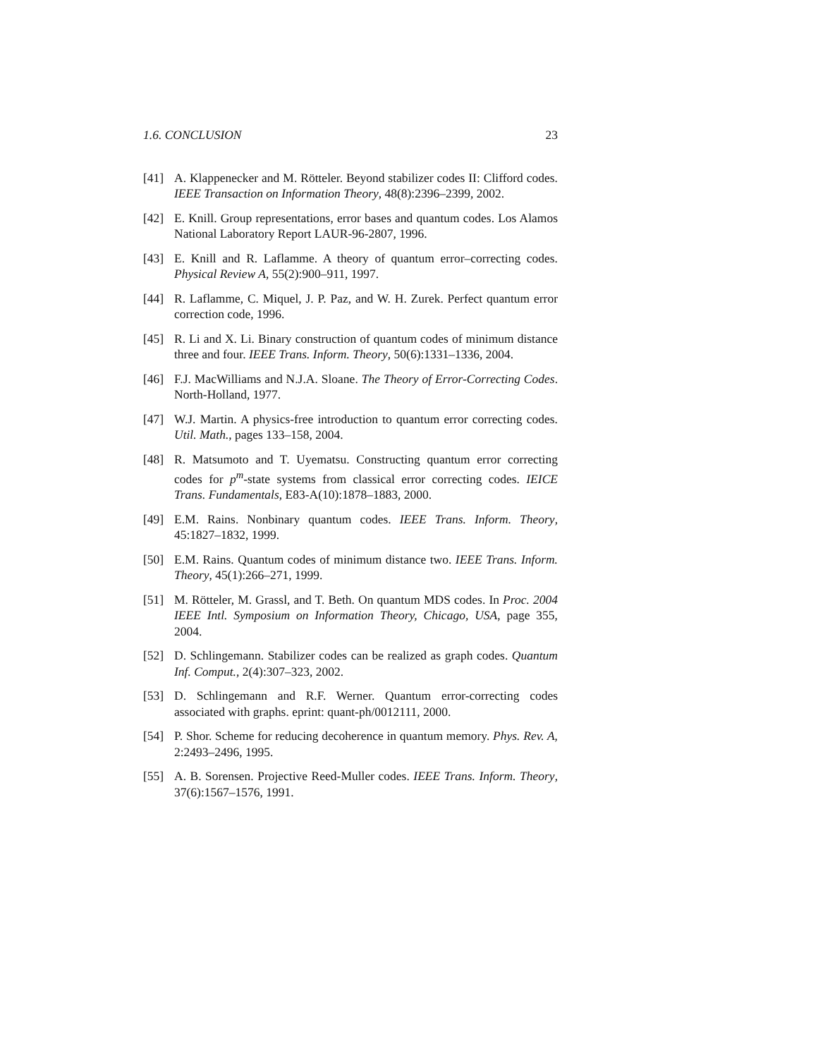1.6. CONCLUSION 23
[41] A. Klappenecker and M. Rötteler. Beyond stabilizer codes II: Clifford codes. IEEE Transaction on Information Theory, 48(8):2396–2399, 2002.
[42] E. Knill. Group representations, error bases and quantum codes. Los Alamos National Laboratory Report LAUR-96-2807, 1996.
[43] E. Knill and R. Laflamme. A theory of quantum error–correcting codes. Physical Review A, 55(2):900–911, 1997.
[44] R. Laflamme, C. Miquel, J. P. Paz, and W. H. Zurek. Perfect quantum error correction code, 1996.
[45] R. Li and X. Li. Binary construction of quantum codes of minimum distance three and four. IEEE Trans. Inform. Theory, 50(6):1331–1336, 2004.
[46] F.J. MacWilliams and N.J.A. Sloane. The Theory of Error-Correcting Codes. North-Holland, 1977.
[47] W.J. Martin. A physics-free introduction to quantum error correcting codes. Util. Math., pages 133–158, 2004.
[48] R. Matsumoto and T. Uyematsu. Constructing quantum error correcting codes for p<sup>m</sup>-state systems from classical error correcting codes. IEICE Trans. Fundamentals, E83-A(10):1878–1883, 2000.
[49] E.M. Rains. Nonbinary quantum codes. IEEE Trans. Inform. Theory, 45:1827–1832, 1999.
[50] E.M. Rains. Quantum codes of minimum distance two. IEEE Trans. Inform. Theory, 45(1):266–271, 1999.
[51] M. Rötteler, M. Grassl, and T. Beth. On quantum MDS codes. In Proc. 2004 IEEE Intl. Symposium on Information Theory, Chicago, USA, page 355, 2004.
[52] D. Schlingemann. Stabilizer codes can be realized as graph codes. Quantum Inf. Comput., 2(4):307–323, 2002.
[53] D. Schlingemann and R.F. Werner. Quantum error-correcting codes associated with graphs. eprint: quant-ph/0012111, 2000.
[54] P. Shor. Scheme for reducing decoherence in quantum memory. Phys. Rev. A, 2:2493–2496, 1995.
[55] A. B. Sorensen. Projective Reed-Muller codes. IEEE Trans. Inform. Theory, 37(6):1567–1576, 1991.